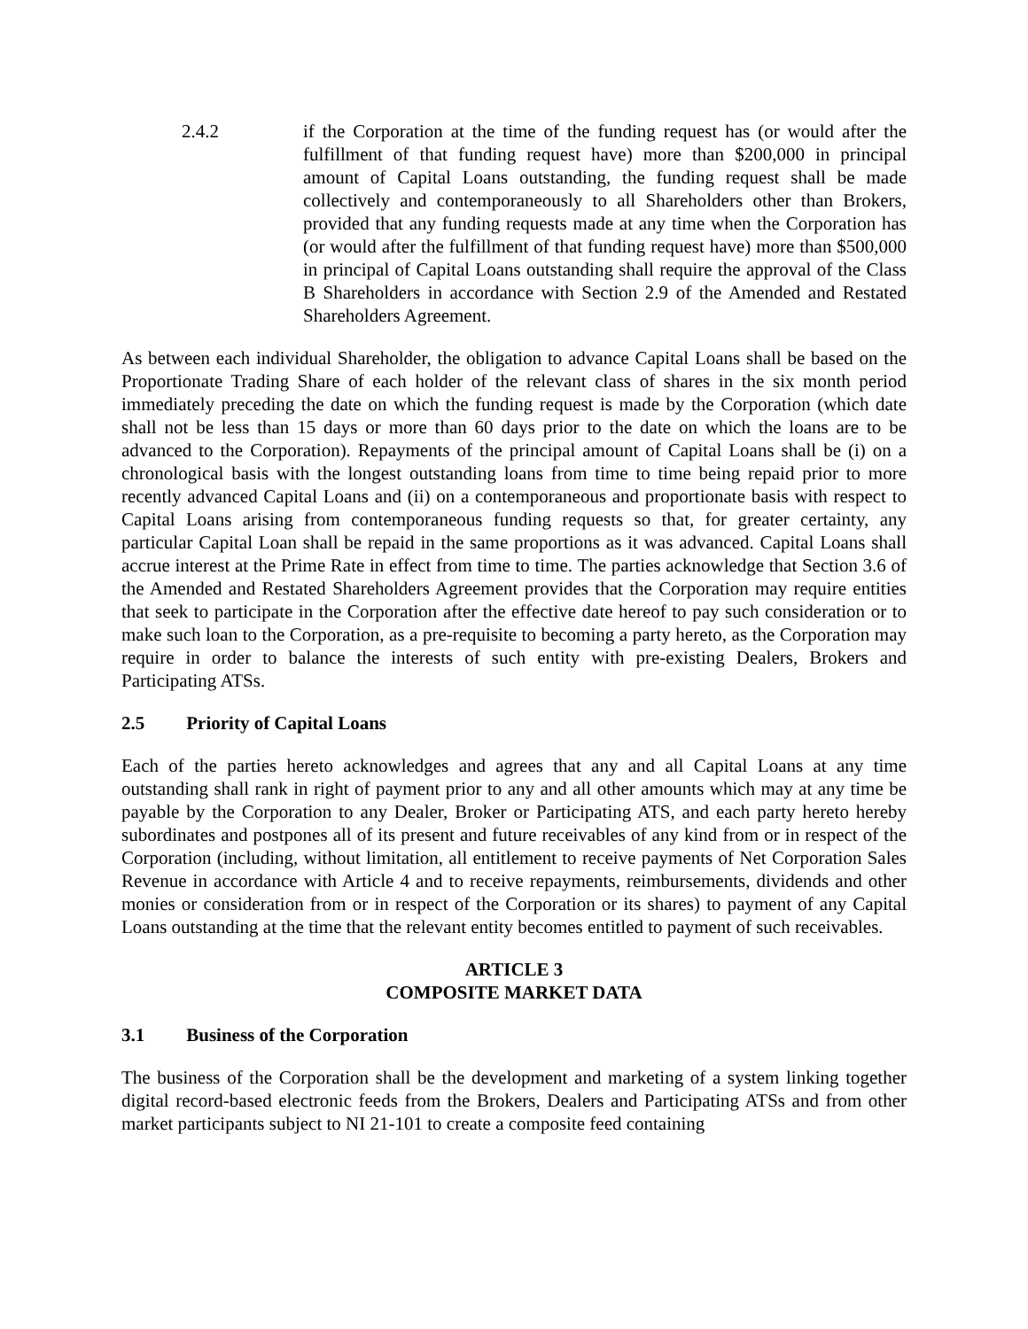2.4.2 if the Corporation at the time of the funding request has (or would after the fulfillment of that funding request have) more than $200,000 in principal amount of Capital Loans outstanding, the funding request shall be made collectively and contemporaneously to all Shareholders other than Brokers, provided that any funding requests made at any time when the Corporation has (or would after the fulfillment of that funding request have) more than $500,000 in principal of Capital Loans outstanding shall require the approval of the Class B Shareholders in accordance with Section 2.9 of the Amended and Restated Shareholders Agreement.
As between each individual Shareholder, the obligation to advance Capital Loans shall be based on the Proportionate Trading Share of each holder of the relevant class of shares in the six month period immediately preceding the date on which the funding request is made by the Corporation (which date shall not be less than 15 days or more than 60 days prior to the date on which the loans are to be advanced to the Corporation). Repayments of the principal amount of Capital Loans shall be (i) on a chronological basis with the longest outstanding loans from time to time being repaid prior to more recently advanced Capital Loans and (ii) on a contemporaneous and proportionate basis with respect to Capital Loans arising from contemporaneous funding requests so that, for greater certainty, any particular Capital Loan shall be repaid in the same proportions as it was advanced. Capital Loans shall accrue interest at the Prime Rate in effect from time to time. The parties acknowledge that Section 3.6 of the Amended and Restated Shareholders Agreement provides that the Corporation may require entities that seek to participate in the Corporation after the effective date hereof to pay such consideration or to make such loan to the Corporation, as a pre-requisite to becoming a party hereto, as the Corporation may require in order to balance the interests of such entity with pre-existing Dealers, Brokers and Participating ATSs.
2.5 Priority of Capital Loans
Each of the parties hereto acknowledges and agrees that any and all Capital Loans at any time outstanding shall rank in right of payment prior to any and all other amounts which may at any time be payable by the Corporation to any Dealer, Broker or Participating ATS, and each party hereto hereby subordinates and postpones all of its present and future receivables of any kind from or in respect of the Corporation (including, without limitation, all entitlement to receive payments of Net Corporation Sales Revenue in accordance with Article 4 and to receive repayments, reimbursements, dividends and other monies or consideration from or in respect of the Corporation or its shares) to payment of any Capital Loans outstanding at the time that the relevant entity becomes entitled to payment of such receivables.
ARTICLE 3
COMPOSITE MARKET DATA
3.1 Business of the Corporation
The business of the Corporation shall be the development and marketing of a system linking together digital record-based electronic feeds from the Brokers, Dealers and Participating ATSs and from other market participants subject to NI 21-101 to create a composite feed containing